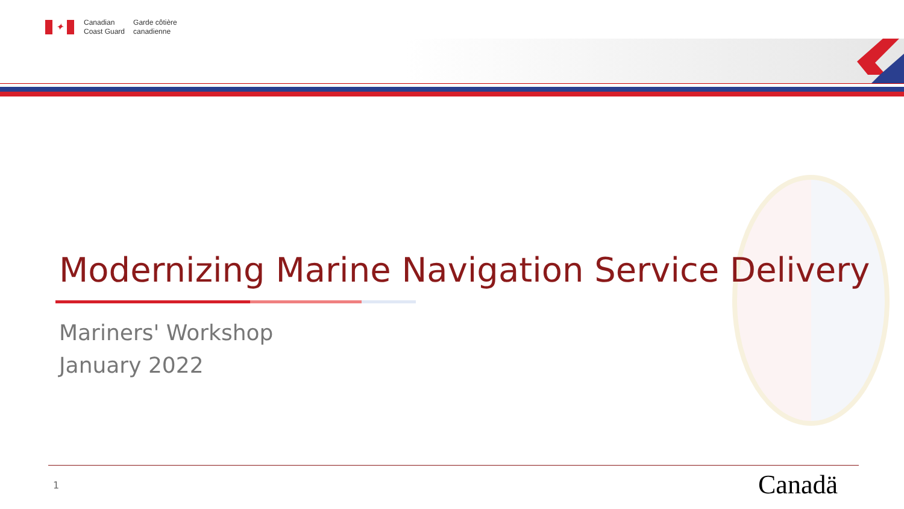✦
Canadian
Coast Guard
Garde côtière
canadienne
Modernizing Marine Navigation Service Delivery
Mariners' Workshop
January 2022
1 Canadä